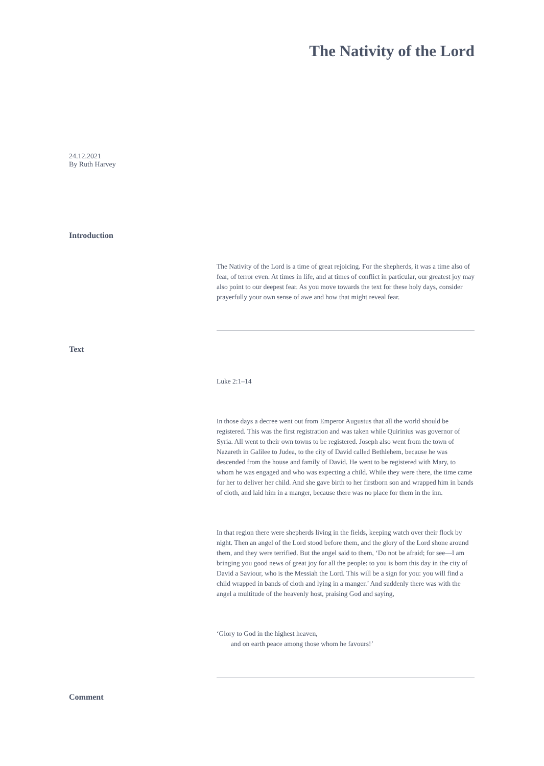The Nativity of the Lord
24.12.2021
By Ruth Harvey
Introduction
The Nativity of the Lord is a time of great rejoicing. For the shepherds, it was a time also of fear, of terror even. At times in life, and at times of conflict in particular, our greatest joy may also point to our deepest fear. As you move towards the text for these holy days, consider prayerfully your own sense of awe and how that might reveal fear.
Text
Luke 2:1–14
In those days a decree went out from Emperor Augustus that all the world should be registered. This was the first registration and was taken while Quirinius was governor of Syria. All went to their own towns to be registered. Joseph also went from the town of Nazareth in Galilee to Judea, to the city of David called Bethlehem, because he was descended from the house and family of David. He went to be registered with Mary, to whom he was engaged and who was expecting a child. While they were there, the time came for her to deliver her child. And she gave birth to her firstborn son and wrapped him in bands of cloth, and laid him in a manger, because there was no place for them in the inn.
In that region there were shepherds living in the fields, keeping watch over their flock by night. Then an angel of the Lord stood before them, and the glory of the Lord shone around them, and they were terrified. But the angel said to them, ‘Do not be afraid; for see—I am bringing you good news of great joy for all the people: to you is born this day in the city of David a Saviour, who is the Messiah the Lord. This will be a sign for you: you will find a child wrapped in bands of cloth and lying in a manger.’ And suddenly there was with the angel a multitude of the heavenly host, praising God and saying,
‘Glory to God in the highest heaven,
and on earth peace among those whom he favours!’
Comment